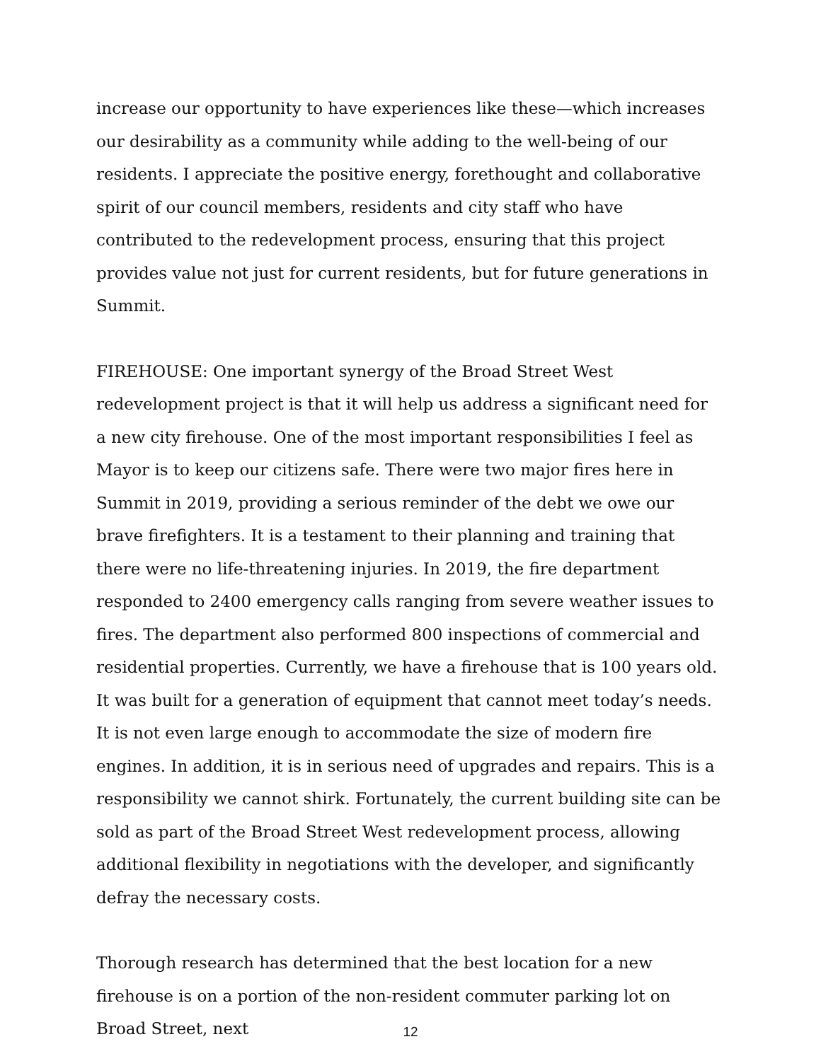increase our opportunity to have experiences like these—which increases our desirability as a community while adding to the well-being of our residents. I appreciate the positive energy, forethought and collaborative spirit of our council members, residents and city staff who have contributed to the redevelopment process, ensuring that this project provides value not just for current residents, but for future generations in Summit.
FIREHOUSE: One important synergy of the Broad Street West redevelopment project is that it will help us address a significant need for a new city firehouse. One of the most important responsibilities I feel as Mayor is to keep our citizens safe. There were two major fires here in Summit in 2019, providing a serious reminder of the debt we owe our brave firefighters. It is a testament to their planning and training that there were no life-threatening injuries. In 2019, the fire department responded to 2400 emergency calls ranging from severe weather issues to fires. The department also performed 800 inspections of commercial and residential properties. Currently, we have a firehouse that is 100 years old. It was built for a generation of equipment that cannot meet today’s needs. It is not even large enough to accommodate the size of modern fire engines. In addition, it is in serious need of upgrades and repairs. This is a responsibility we cannot shirk. Fortunately, the current building site can be sold as part of the Broad Street West redevelopment process, allowing additional flexibility in negotiations with the developer, and significantly defray the necessary costs.
Thorough research has determined that the best location for a new firehouse is on a portion of the non-resident commuter parking lot on Broad Street, next
12